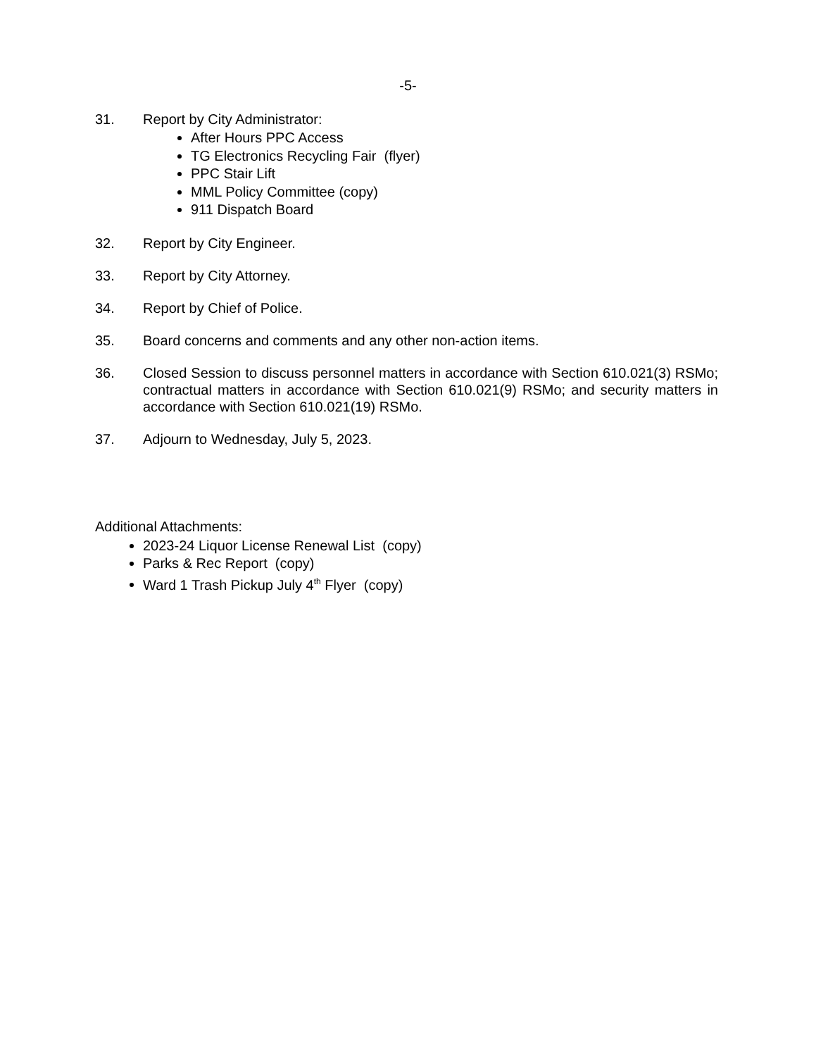-5-
31. Report by City Administrator:
After Hours PPC Access
TG Electronics Recycling Fair (flyer)
PPC Stair Lift
MML Policy Committee (copy)
911 Dispatch Board
32. Report by City Engineer.
33. Report by City Attorney.
34. Report by Chief of Police.
35. Board concerns and comments and any other non-action items.
36. Closed Session to discuss personnel matters in accordance with Section 610.021(3) RSMo; contractual matters in accordance with Section 610.021(9) RSMo; and security matters in accordance with Section 610.021(19) RSMo.
37. Adjourn to Wednesday, July 5, 2023.
Additional Attachments:
2023-24 Liquor License Renewal List (copy)
Parks & Rec Report (copy)
Ward 1 Trash Pickup July 4<sup>th</sup> Flyer (copy)